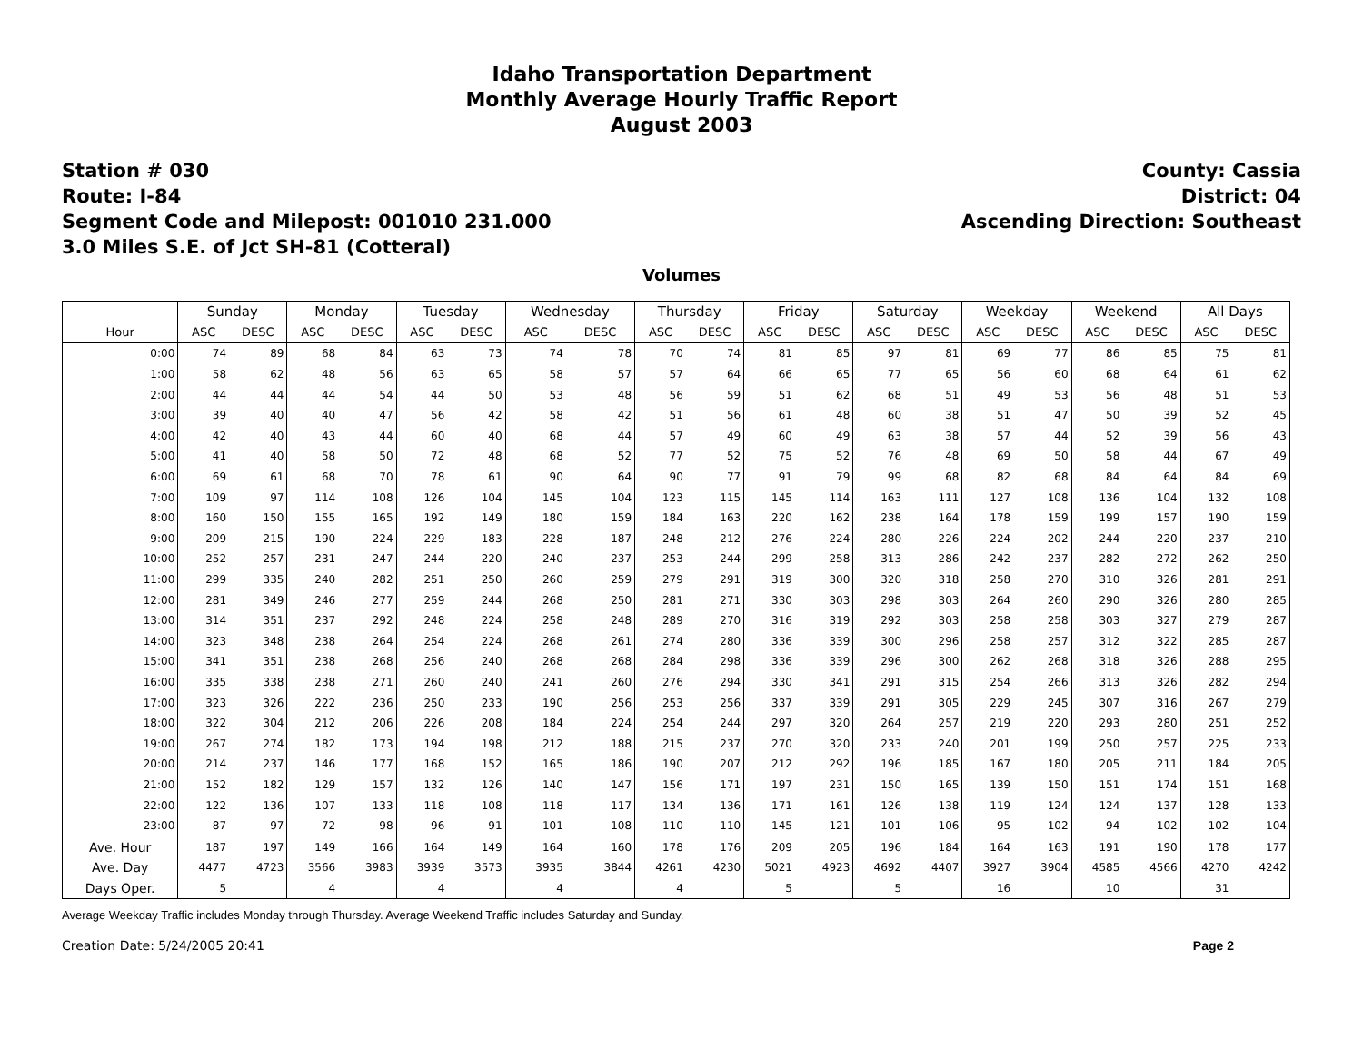Idaho Transportation Department
Monthly Average Hourly Traffic Report
August 2003
Station # 030
Route: I-84
Segment Code and Milepost: 001010 231.000
3.0 Miles S.E. of Jct SH-81 (Cotteral)
County: Cassia
District: 04
Ascending Direction: Southeast
Volumes
| | Sunday | | Monday | | Tuesday | | Wednesday | | Thursday | | Friday | | Saturday | | Weekday | | Weekend | | All Days | |
| --- | --- | --- | --- | --- | --- | --- | --- | --- | --- | --- | --- | --- | --- | --- | --- | --- | --- | --- | --- | --- |
| Hour | ASC | DESC | ASC | DESC | ASC | DESC | ASC | DESC | ASC | DESC | ASC | DESC | ASC | DESC | ASC | DESC | ASC | DESC | ASC | DESC |
| 0:00 | 74 | 89 | 68 | 84 | 63 | 73 | 74 | 78 | 70 | 74 | 81 | 85 | 97 | 81 | 69 | 77 | 86 | 85 | 75 | 81 |
| 1:00 | 58 | 62 | 48 | 56 | 63 | 65 | 58 | 57 | 57 | 64 | 66 | 65 | 77 | 65 | 56 | 60 | 68 | 64 | 61 | 62 |
| 2:00 | 44 | 44 | 44 | 54 | 44 | 50 | 53 | 48 | 56 | 59 | 51 | 62 | 68 | 51 | 49 | 53 | 56 | 48 | 51 | 53 |
| 3:00 | 39 | 40 | 40 | 47 | 56 | 42 | 58 | 42 | 51 | 56 | 61 | 48 | 60 | 38 | 51 | 47 | 50 | 39 | 52 | 45 |
| 4:00 | 42 | 40 | 43 | 44 | 60 | 40 | 68 | 44 | 57 | 49 | 60 | 49 | 63 | 38 | 57 | 44 | 52 | 39 | 56 | 43 |
| 5:00 | 41 | 40 | 58 | 50 | 72 | 48 | 68 | 52 | 77 | 52 | 75 | 52 | 76 | 48 | 69 | 50 | 58 | 44 | 67 | 49 |
| 6:00 | 69 | 61 | 68 | 70 | 78 | 61 | 90 | 64 | 90 | 77 | 91 | 79 | 99 | 68 | 82 | 68 | 84 | 64 | 84 | 69 |
| 7:00 | 109 | 97 | 114 | 108 | 126 | 104 | 145 | 104 | 123 | 115 | 145 | 114 | 163 | 111 | 127 | 108 | 136 | 104 | 132 | 108 |
| 8:00 | 160 | 150 | 155 | 165 | 192 | 149 | 180 | 159 | 184 | 163 | 220 | 162 | 238 | 164 | 178 | 159 | 199 | 157 | 190 | 159 |
| 9:00 | 209 | 215 | 190 | 224 | 229 | 183 | 228 | 187 | 248 | 212 | 276 | 224 | 280 | 226 | 224 | 202 | 244 | 220 | 237 | 210 |
| 10:00 | 252 | 257 | 231 | 247 | 244 | 220 | 240 | 237 | 253 | 244 | 299 | 258 | 313 | 286 | 242 | 237 | 282 | 272 | 262 | 250 |
| 11:00 | 299 | 335 | 240 | 282 | 251 | 250 | 260 | 259 | 279 | 291 | 319 | 300 | 320 | 318 | 258 | 270 | 310 | 326 | 281 | 291 |
| 12:00 | 281 | 349 | 246 | 277 | 259 | 244 | 268 | 250 | 281 | 271 | 330 | 303 | 298 | 303 | 264 | 260 | 290 | 326 | 280 | 285 |
| 13:00 | 314 | 351 | 237 | 292 | 248 | 224 | 258 | 248 | 289 | 270 | 316 | 319 | 292 | 303 | 258 | 258 | 303 | 327 | 279 | 287 |
| 14:00 | 323 | 348 | 238 | 264 | 254 | 224 | 268 | 261 | 274 | 280 | 336 | 339 | 300 | 296 | 258 | 257 | 312 | 322 | 285 | 287 |
| 15:00 | 341 | 351 | 238 | 268 | 256 | 240 | 268 | 268 | 284 | 298 | 336 | 339 | 296 | 300 | 262 | 268 | 318 | 326 | 288 | 295 |
| 16:00 | 335 | 338 | 238 | 271 | 260 | 240 | 241 | 260 | 276 | 294 | 330 | 341 | 291 | 315 | 254 | 266 | 313 | 326 | 282 | 294 |
| 17:00 | 323 | 326 | 222 | 236 | 250 | 233 | 190 | 256 | 253 | 256 | 337 | 339 | 291 | 305 | 229 | 245 | 307 | 316 | 267 | 279 |
| 18:00 | 322 | 304 | 212 | 206 | 226 | 208 | 184 | 224 | 254 | 244 | 297 | 320 | 264 | 257 | 219 | 220 | 293 | 280 | 251 | 252 |
| 19:00 | 267 | 274 | 182 | 173 | 194 | 198 | 212 | 188 | 215 | 237 | 270 | 320 | 233 | 240 | 201 | 199 | 250 | 257 | 225 | 233 |
| 20:00 | 214 | 237 | 146 | 177 | 168 | 152 | 165 | 186 | 190 | 207 | 212 | 292 | 196 | 185 | 167 | 180 | 205 | 211 | 184 | 205 |
| 21:00 | 152 | 182 | 129 | 157 | 132 | 126 | 140 | 147 | 156 | 171 | 197 | 231 | 150 | 165 | 139 | 150 | 151 | 174 | 151 | 168 |
| 22:00 | 122 | 136 | 107 | 133 | 118 | 108 | 118 | 117 | 134 | 136 | 171 | 161 | 126 | 138 | 119 | 124 | 124 | 137 | 128 | 133 |
| 23:00 | 87 | 97 | 72 | 98 | 96 | 91 | 101 | 108 | 110 | 110 | 145 | 121 | 101 | 106 | 95 | 102 | 94 | 102 | 102 | 104 |
| Ave. Hour | 187 | 197 | 149 | 166 | 164 | 149 | 164 | 160 | 178 | 176 | 209 | 205 | 196 | 184 | 164 | 163 | 191 | 190 | 178 | 177 |
| Ave. Day | 4477 | 4723 | 3566 | 3983 | 3939 | 3573 | 3935 | 3844 | 4261 | 4230 | 5021 | 4923 | 4692 | 4407 | 3927 | 3904 | 4585 | 4566 | 4270 | 4242 |
| Days Oper. | 5 | | 4 | | 4 | | 4 | | 4 | | 5 | | 5 | | 16 | | 10 | | 31 | |
Average Weekday Traffic includes Monday through Thursday. Average Weekend Traffic includes Saturday and Sunday.
Creation Date: 5/24/2005 20:41 Page 2